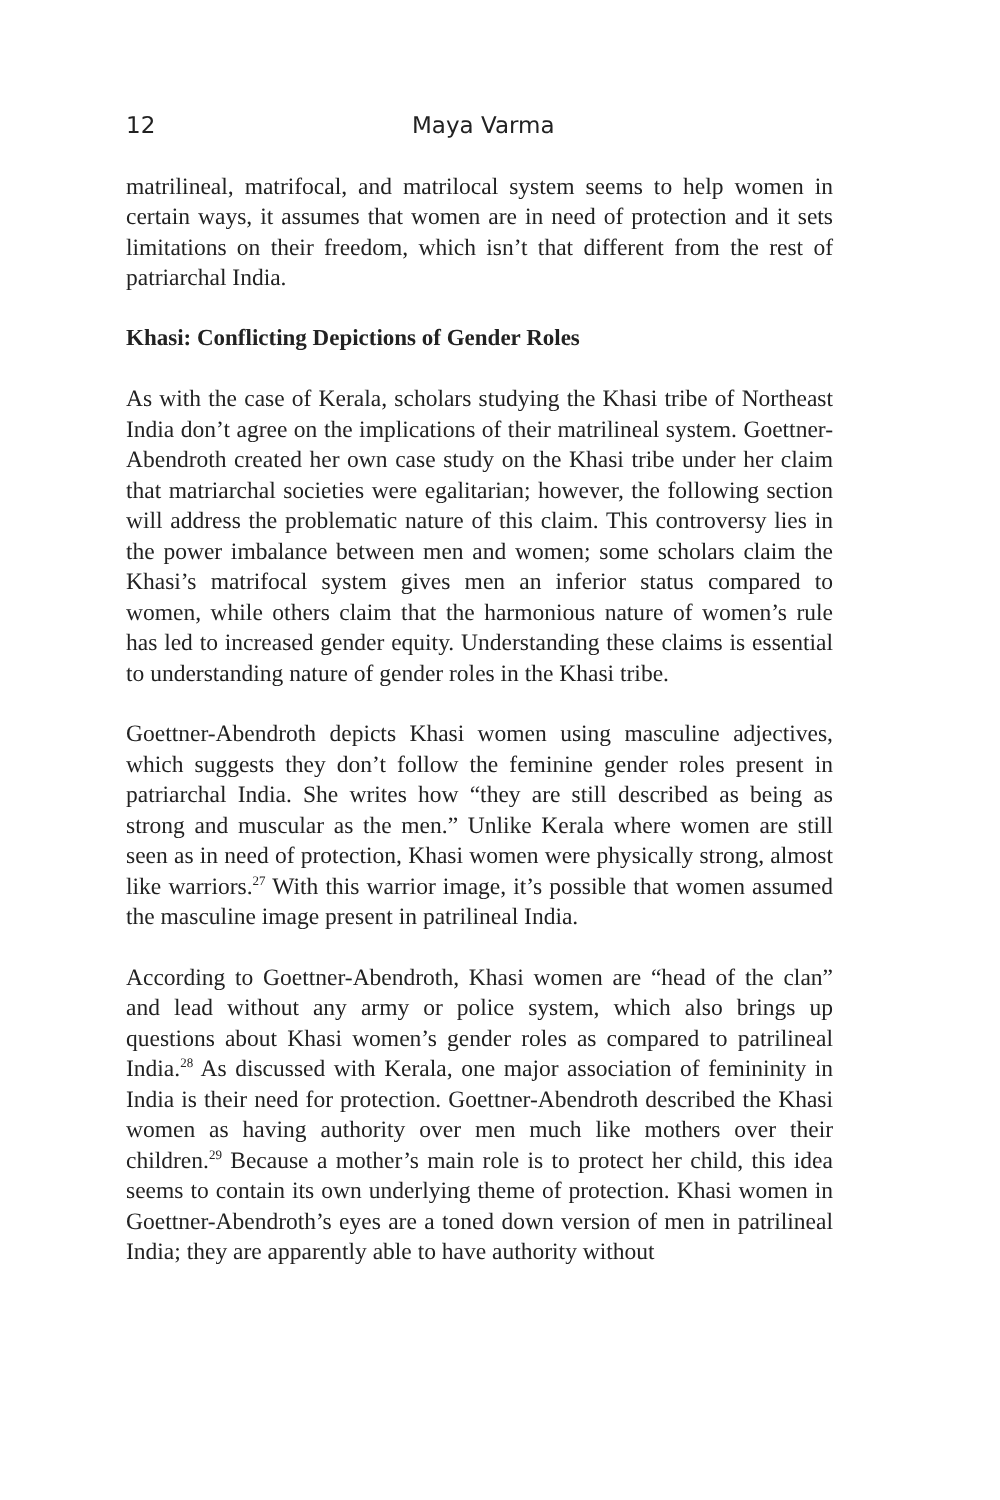12 Maya Varma
matrilineal, matrifocal, and matrilocal system seems to help women in certain ways, it assumes that women are in need of protection and it sets limitations on their freedom, which isn’t that different from the rest of patriarchal India.
Khasi: Conflicting Depictions of Gender Roles
As with the case of Kerala, scholars studying the Khasi tribe of Northeast India don’t agree on the implications of their matrilineal system. Goettner-Abendroth created her own case study on the Khasi tribe under her claim that matriarchal societies were egalitarian; however, the following section will address the problematic nature of this claim. This controversy lies in the power imbalance between men and women; some scholars claim the Khasi’s matrifocal system gives men an inferior status compared to women, while others claim that the harmonious nature of women’s rule has led to increased gender equity. Understanding these claims is essential to understanding nature of gender roles in the Khasi tribe.
Goettner-Abendroth depicts Khasi women using masculine adjectives, which suggests they don’t follow the feminine gender roles present in patriarchal India. She writes how “they are still described as being as strong and muscular as the men.” Unlike Kerala where women are still seen as in need of protection, Khasi women were physically strong, almost like warriors.<sup>27</sup> With this warrior image, it’s possible that women assumed the masculine image present in patrilineal India.
According to Goettner-Abendroth, Khasi women are “head of the clan” and lead without any army or police system, which also brings up questions about Khasi women’s gender roles as compared to patrilineal India.<sup>28</sup> As discussed with Kerala, one major association of femininity in India is their need for protection. Goettner-Abendroth described the Khasi women as having authority over men much like mothers over their children.<sup>29</sup> Because a mother’s main role is to protect her child, this idea seems to contain its own underlying theme of protection. Khasi women in Goettner-Abendroth’s eyes are a toned down version of men in patrilineal India; they are apparently able to have authority without